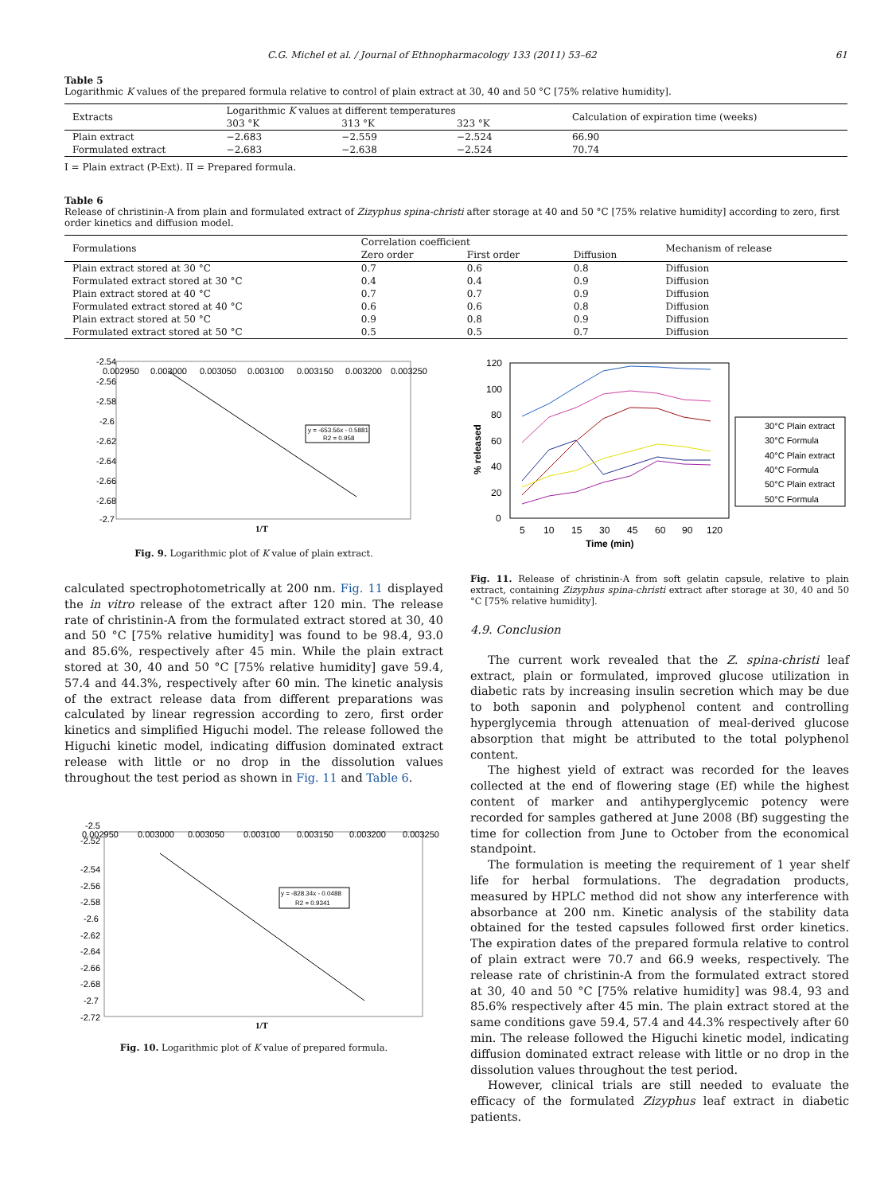C.G. Michel et al. / Journal of Ethnopharmacology 133 (2011) 53–62 61
Table 5
Logarithmic K values of the prepared formula relative to control of plain extract at 30, 40 and 50 °C [75% relative humidity].
| Extracts | Logarithmic K values at different temperatures | | | Calculation of expiration time (weeks) |
| --- | --- | --- | --- | --- |
| | 303 °K | 313 °K | 323 °K | |
| Plain extract | −2.683 | −2.559 | −2.524 | 66.90 |
| Formulated extract | −2.683 | −2.638 | −2.524 | 70.74 |
I = Plain extract (P-Ext). II = Prepared formula.
Table 6
Release of christinin-A from plain and formulated extract of Zizyphus spina-christi after storage at 40 and 50 °C [75% relative humidity] according to zero, first order kinetics and diffusion model.
| Formulations | Correlation coefficient | | | Mechanism of release |
| --- | --- | --- | --- | --- |
| | Zero order | First order | Diffusion | |
| Plain extract stored at 30 °C | 0.7 | 0.6 | 0.8 | Diffusion |
| Formulated extract stored at 30 °C | 0.4 | 0.4 | 0.9 | Diffusion |
| Plain extract stored at 40 °C | 0.7 | 0.7 | 0.9 | Diffusion |
| Formulated extract stored at 40 °C | 0.6 | 0.6 | 0.8 | Diffusion |
| Plain extract stored at 50 °C | 0.9 | 0.8 | 0.9 | Diffusion |
| Formulated extract stored at 50 °C | 0.5 | 0.5 | 0.7 | Diffusion |
-2.54
-2.56
-2.58
-2.6
-2.62
-2.64
-2.66
-2.68
-2.7
0.002950
0.003000
0.003050
0.003100
0.003150
0.003200
0.003250
y = -653.56x - 0.5881
R2 = 0.958
1/T
Fig. 9. Logarithmic plot of K value of plain extract.
calculated spectrophotometrically at 200 nm. Fig. 11 displayed the in vitro release of the extract after 120 min. The release rate of christinin-A from the formulated extract stored at 30, 40 and 50 °C [75% relative humidity] was found to be 98.4, 93.0 and 85.6%, respectively after 45 min. While the plain extract stored at 30, 40 and 50 °C [75% relative humidity] gave 59.4, 57.4 and 44.3%, respectively after 60 min. The kinetic analysis of the extract release data from different preparations was calculated by linear regression according to zero, first order kinetics and simplified Higuchi model. The release followed the Higuchi kinetic model, indicating diffusion dominated extract release with little or no drop in the dissolution values throughout the test period as shown in Fig. 11 and Table 6.
-2.5
-2.52
-2.54
-2.56
-2.58
-2.6
-2.62
-2.64
-2.66
-2.68
-2.7
-2.72
0.002950
0.003000
0.003050
0.003100
0.003150
0.003200
0.003250
y = -828.34x - 0.0488
R2 = 0.9341
1/T
Fig. 10. Logarithmic plot of K value of prepared formula.
120
100
80
60
40
20
0
5
10
15
30
45
60
90
120
Time (min)
% released
30°C Plain extract
30°C Formula
40°C Plain extract
40°C Formula
50°C Plain extract
50°C Formula
Fig. 11. Release of christinin-A from soft gelatin capsule, relative to plain extract, containing Zizyphus spina-christi extract after storage at 30, 40 and 50 °C [75% relative humidity].
4.9. Conclusion
The current work revealed that the Z. spina-christi leaf extract, plain or formulated, improved glucose utilization in diabetic rats by increasing insulin secretion which may be due to both saponin and polyphenol content and controlling hyperglycemia through attenuation of meal-derived glucose absorption that might be attributed to the total polyphenol content.
The highest yield of extract was recorded for the leaves collected at the end of flowering stage (Ef) while the highest content of marker and antihyperglycemic potency were recorded for samples gathered at June 2008 (Bf) suggesting the time for collection from June to October from the economical standpoint.
The formulation is meeting the requirement of 1 year shelf life for herbal formulations. The degradation products, measured by HPLC method did not show any interference with absorbance at 200 nm. Kinetic analysis of the stability data obtained for the tested capsules followed first order kinetics. The expiration dates of the prepared formula relative to control of plain extract were 70.7 and 66.9 weeks, respectively. The release rate of christinin-A from the formulated extract stored at 30, 40 and 50 °C [75% relative humidity] was 98.4, 93 and 85.6% respectively after 45 min. The plain extract stored at the same conditions gave 59.4, 57.4 and 44.3% respectively after 60 min. The release followed the Higuchi kinetic model, indicating diffusion dominated extract release with little or no drop in the dissolution values throughout the test period.
However, clinical trials are still needed to evaluate the efficacy of the formulated Zizyphus leaf extract in diabetic patients.